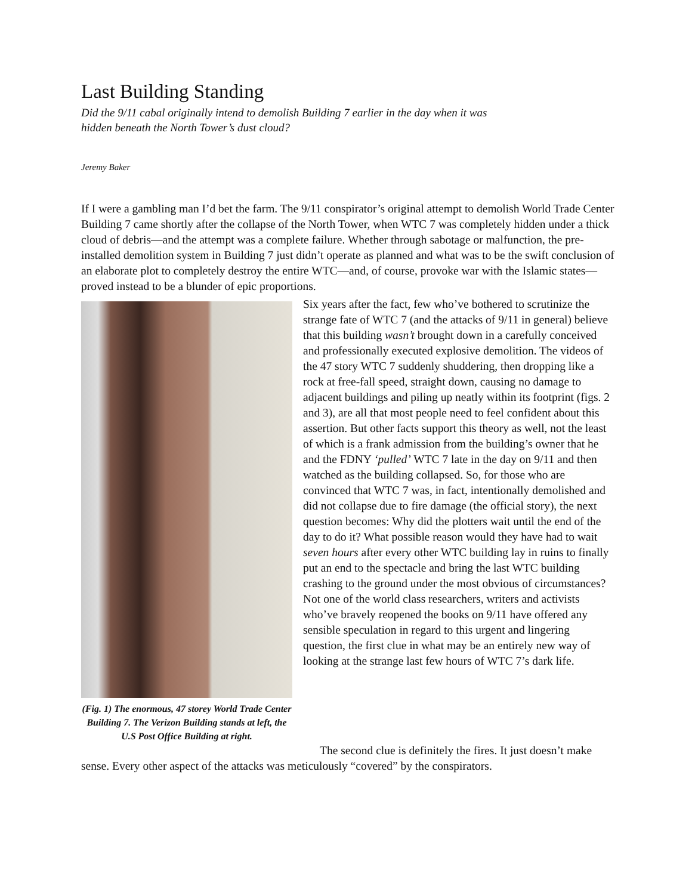Last Building Standing
Did the 9/11 cabal originally intend to demolish Building 7 earlier in the day when it was hidden beneath the North Tower’s dust cloud?
Jeremy Baker
If I were a gambling man I’d bet the farm. The 9/11 conspirator’s original attempt to demolish World Trade Center Building 7 came shortly after the collapse of the North Tower, when WTC 7 was completely hidden under a thick cloud of debris—and the attempt was a complete failure. Whether through sabotage or malfunction, the pre-installed demolition system in Building 7 just didn’t operate as planned and what was to be the swift conclusion of an elaborate plot to completely destroy the entire WTC—and, of course, provoke war with the Islamic states—proved instead to be a blunder of epic proportions.
(Fig. 1) The enormous, 47 storey World Trade Center Building 7. The Verizon Building stands at left, the U.S Post Office Building at right.
Six years after the fact, few who’ve bothered to scrutinize the strange fate of WTC 7 (and the attacks of 9/11 in general) believe that this building wasn’t brought down in a carefully conceived and professionally executed explosive demolition. The videos of the 47 story WTC 7 suddenly shuddering, then dropping like a rock at free-fall speed, straight down, causing no damage to adjacent buildings and piling up neatly within its footprint (figs. 2 and 3), are all that most people need to feel confident about this assertion. But other facts support this theory as well, not the least of which is a frank admission from the building’s owner that he and the FDNY ‘pulled’ WTC 7 late in the day on 9/11 and then watched as the building collapsed. So, for those who are convinced that WTC 7 was, in fact, intentionally demolished and did not collapse due to fire damage (the official story), the next question becomes: Why did the plotters wait until the end of the day to do it? What possible reason would they have had to wait seven hours after every other WTC building lay in ruins to finally put an end to the spectacle and bring the last WTC building crashing to the ground under the most obvious of circumstances? Not one of the world class researchers, writers and activists who’ve bravely reopened the books on 9/11 have offered any sensible speculation in regard to this urgent and lingering question, the first clue in what may be an entirely new way of looking at the strange last few hours of WTC 7’s dark life.
The second clue is definitely the fires. It just doesn’t make sense. Every other aspect of the attacks was meticulously “covered” by the conspirators.